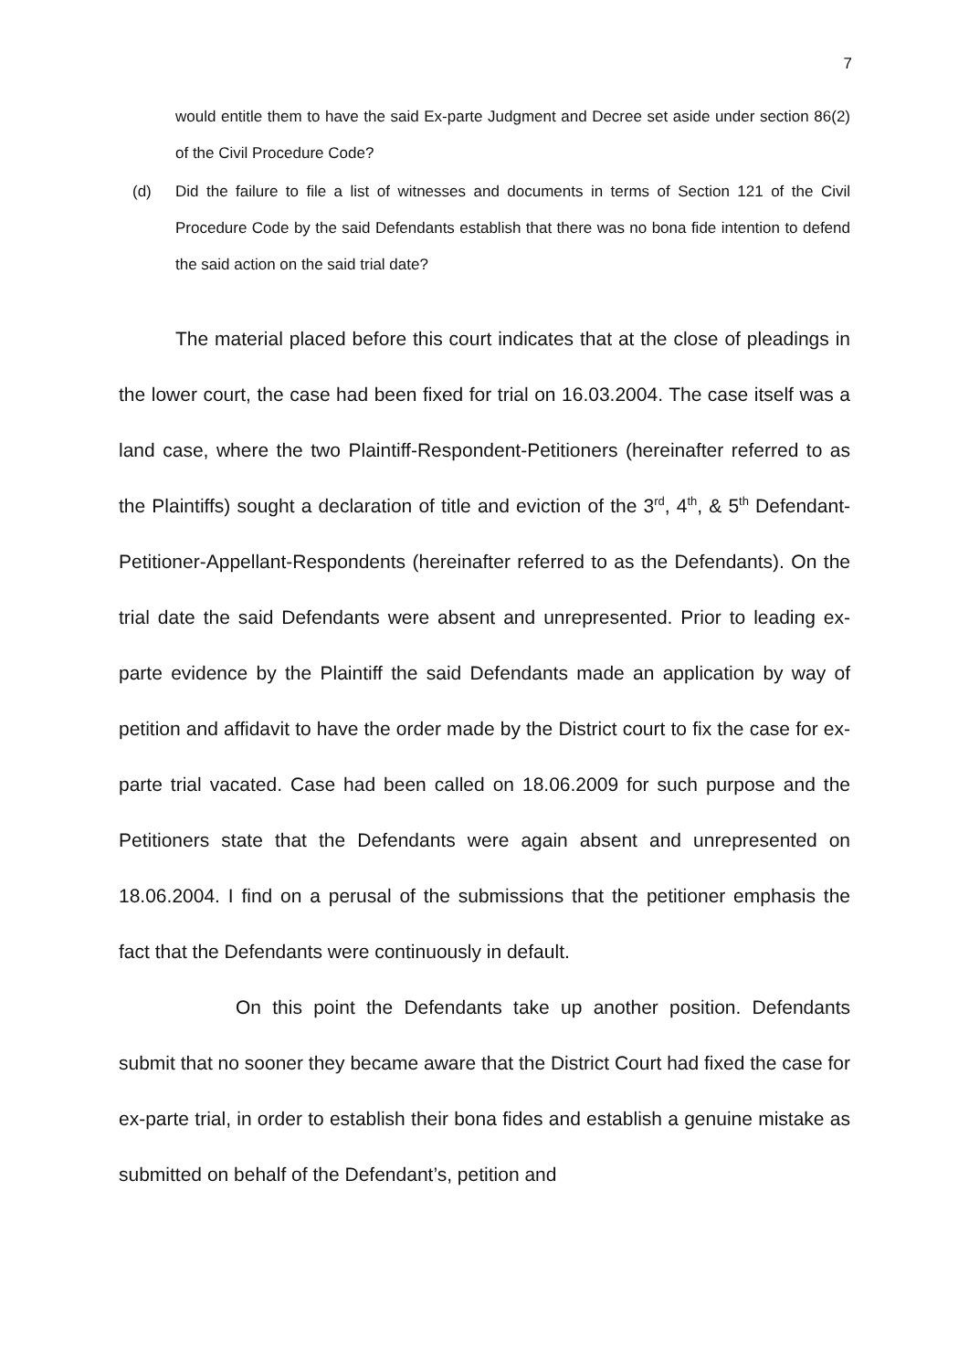7
would entitle them to have the said Ex-parte Judgment and Decree set aside under section 86(2) of the Civil Procedure Code?
(d) Did the failure to file a list of witnesses and documents in terms of Section 121 of the Civil Procedure Code by the said Defendants establish that there was no bona fide intention to defend the said action on the said trial date?
The material placed before this court indicates that at the close of pleadings in the lower court, the case had been fixed for trial on 16.03.2004. The case itself was a land case, where the two Plaintiff-Respondent-Petitioners (hereinafter referred to as the Plaintiffs) sought a declaration of title and eviction of the 3<sup>rd</sup>, 4<sup>th</sup>, & 5<sup>th</sup> Defendant-Petitioner-Appellant-Respondents (hereinafter referred to as the Defendants). On the trial date the said Defendants were absent and unrepresented. Prior to leading ex-parte evidence by the Plaintiff the said Defendants made an application by way of petition and affidavit to have the order made by the District court to fix the case for ex-parte trial vacated. Case had been called on 18.06.2009 for such purpose and the Petitioners state that the Defendants were again absent and unrepresented on 18.06.2004. I find on a perusal of the submissions that the petitioner emphasis the fact that the Defendants were continuously in default.
On this point the Defendants take up another position. Defendants submit that no sooner they became aware that the District Court had fixed the case for ex-parte trial, in order to establish their bona fides and establish a genuine mistake as submitted on behalf of the Defendant’s, petition and